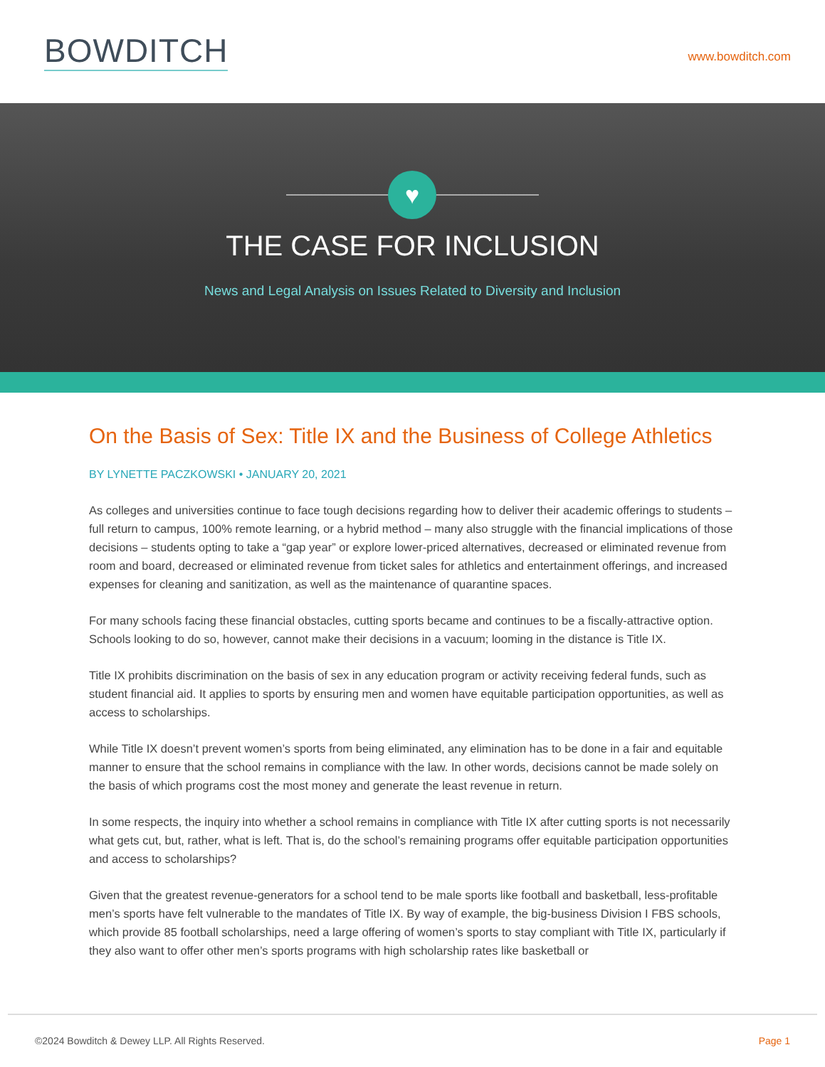BOWDITCH
www.bowditch.com
♥
THE CASE FOR INCLUSION
News and Legal Analysis on Issues Related to Diversity and Inclusion
On the Basis of Sex: Title IX and the Business of College Athletics
BY LYNETTE PACZKOWSKI • JANUARY 20, 2021
As colleges and universities continue to face tough decisions regarding how to deliver their academic offerings to students – full return to campus, 100% remote learning, or a hybrid method – many also struggle with the financial implications of those decisions – students opting to take a “gap year” or explore lower-priced alternatives, decreased or eliminated revenue from room and board, decreased or eliminated revenue from ticket sales for athletics and entertainment offerings, and increased expenses for cleaning and sanitization, as well as the maintenance of quarantine spaces.
For many schools facing these financial obstacles, cutting sports became and continues to be a fiscally-attractive option. Schools looking to do so, however, cannot make their decisions in a vacuum; looming in the distance is Title IX.
Title IX prohibits discrimination on the basis of sex in any education program or activity receiving federal funds, such as student financial aid. It applies to sports by ensuring men and women have equitable participation opportunities, as well as access to scholarships.
While Title IX doesn’t prevent women’s sports from being eliminated, any elimination has to be done in a fair and equitable manner to ensure that the school remains in compliance with the law. In other words, decisions cannot be made solely on the basis of which programs cost the most money and generate the least revenue in return.
In some respects, the inquiry into whether a school remains in compliance with Title IX after cutting sports is not necessarily what gets cut, but, rather, what is left. That is, do the school’s remaining programs offer equitable participation opportunities and access to scholarships?
Given that the greatest revenue-generators for a school tend to be male sports like football and basketball, less-profitable men’s sports have felt vulnerable to the mandates of Title IX. By way of example, the big-business Division I FBS schools, which provide 85 football scholarships, need a large offering of women’s sports to stay compliant with Title IX, particularly if they also want to offer other men’s sports programs with high scholarship rates like basketball or
©2024 Bowditch & Dewey LLP. All Rights Reserved. Page 1